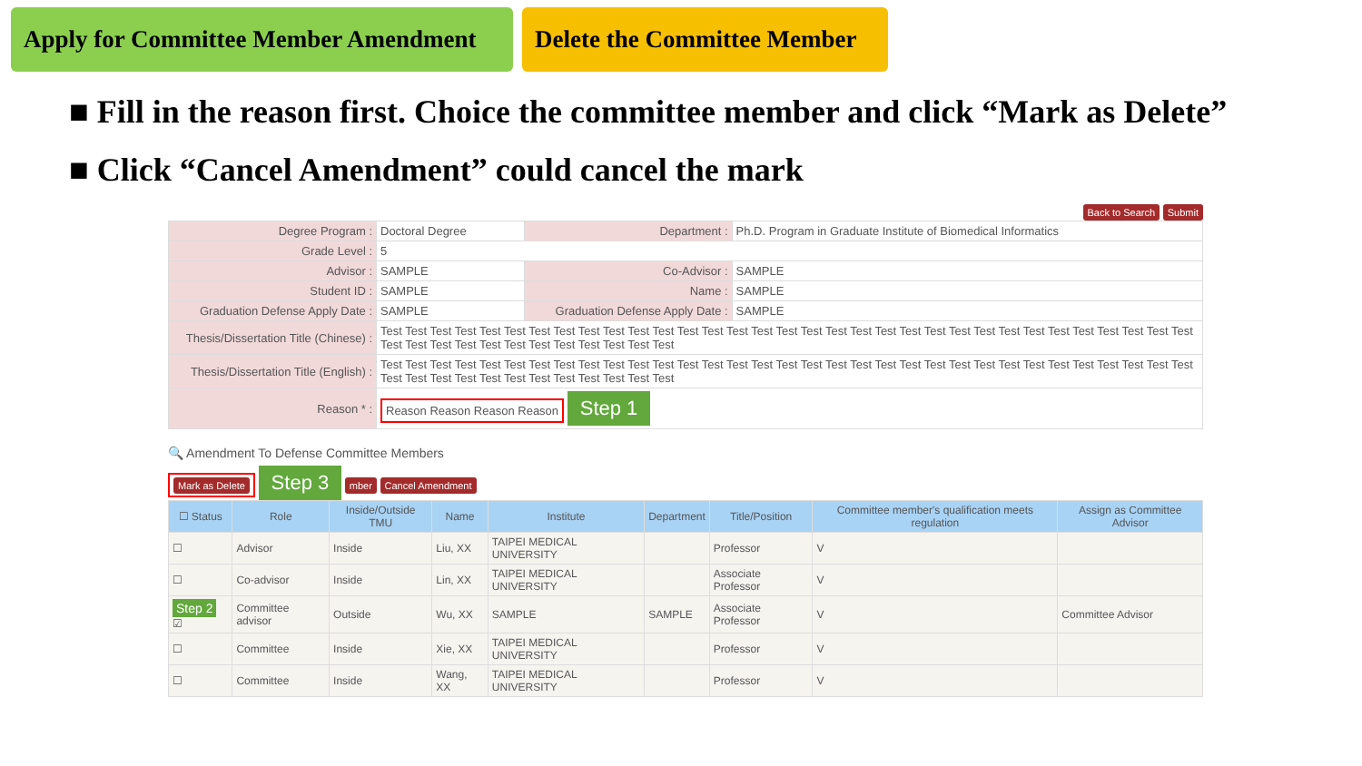Apply for Committee Member Amendment
Delete the Committee Member
■ Fill in the reason first. Choice the committee member and click “Mark as Delete”
■ Click “Cancel Amendment” could cancel the mark
Back to Search Submit
| Degree Program : | Doctoral Degree | Department : | Ph.D. Program in Graduate Institute of Biomedical Informatics |
| Grade Level : | 5 | | |
| Advisor : | SAMPLE | Co-Advisor : | SAMPLE |
| Student ID : | SAMPLE | Name : | SAMPLE |
| Graduation Defense Apply Date : | SAMPLE | Graduation Defense Apply Date : | SAMPLE |
| Thesis/Dissertation Title (Chinese) : | Test Test Test Test Test Test Test Test Test Test Test Test Test Test Test Test Test Test Test Test Test Test Test Test Test Test Test Test Test Test Test Test Test Test Test Test Test Test Test Test Test Test Test Test Test | | |
| Thesis/Dissertation Title (English) : | Test Test Test Test Test Test Test Test Test Test Test Test Test Test Test Test Test Test Test Test Test Test Test Test Test Test Test Test Test Test Test Test Test Test Test Test Test Test Test Test Test Test Test Test Test | | |
| Reason * : | Reason Reason Reason Reason Step 1 | | |
🔍 Amendment To Defense Committee Members
Mark as Delete Step 3 mber Cancel Amendment
| ☐ Status | Role | Inside/Outside TMU | Name | Institute | Department | Title/Position | Committee member's qualification meets regulation | Assign as Committee Advisor |
| --- | --- | --- | --- | --- | --- | --- | --- | --- |
| ☐ | Advisor | Inside | Liu, XX | TAIPEI MEDICAL UNIVERSITY | | Professor | V | |
| ☐ | Co-advisor | Inside | Lin, XX | TAIPEI MEDICAL UNIVERSITY | | Associate Professor | V | |
| Step 2 ☑ | Committee advisor | Outside | Wu, XX | SAMPLE | SAMPLE | Associate Professor | V | Committee Advisor |
| ☐ | Committee | Inside | Xie, XX | TAIPEI MEDICAL UNIVERSITY | | Professor | V | |
| ☐ | Committee | Inside | Wang, XX | TAIPEI MEDICAL UNIVERSITY | | Professor | V | |